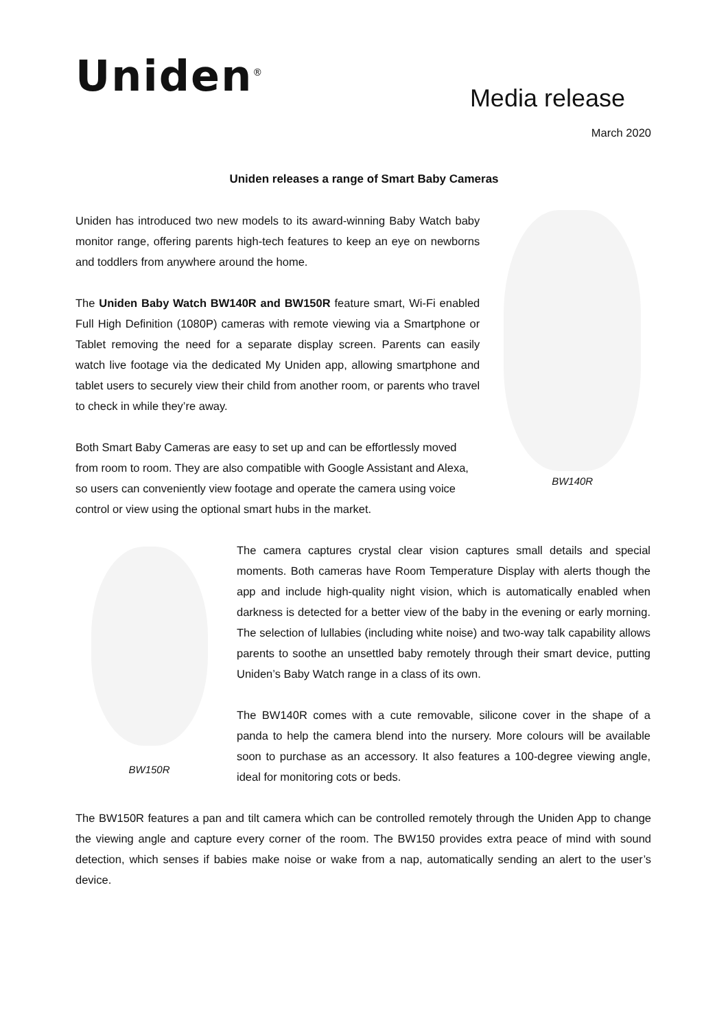Uniden<sup>®</sup>
Media release
March 2020
Uniden releases a range of Smart Baby Cameras
Uniden has introduced two new models to its award-winning Baby Watch baby monitor range, offering parents high-tech features to keep an eye on newborns and toddlers from anywhere around the home.
The Uniden Baby Watch BW140R and BW150R feature smart, Wi-Fi enabled Full High Definition (1080P) cameras with remote viewing via a Smartphone or Tablet removing the need for a separate display screen. Parents can easily watch live footage via the dedicated My Uniden app, allowing smartphone and tablet users to securely view their child from another room, or parents who travel to check in while they’re away.
Both Smart Baby Cameras are easy to set up and can be effortlessly moved from room to room. They are also compatible with Google Assistant and Alexa, so users can conveniently view footage and operate the camera using voice control or view using the optional smart hubs in the market.
BW140R
BW150R
The camera captures crystal clear vision captures small details and special moments. Both cameras have Room Temperature Display with alerts though the app and include high-quality night vision, which is automatically enabled when darkness is detected for a better view of the baby in the evening or early morning. The selection of lullabies (including white noise) and two-way talk capability allows parents to soothe an unsettled baby remotely through their smart device, putting Uniden’s Baby Watch range in a class of its own.
The BW140R comes with a cute removable, silicone cover in the shape of a panda to help the camera blend into the nursery. More colours will be available soon to purchase as an accessory. It also features a 100-degree viewing angle, ideal for monitoring cots or beds.
The BW150R features a pan and tilt camera which can be controlled remotely through the Uniden App to change the viewing angle and capture every corner of the room. The BW150 provides extra peace of mind with sound detection, which senses if babies make noise or wake from a nap, automatically sending an alert to the user’s device.